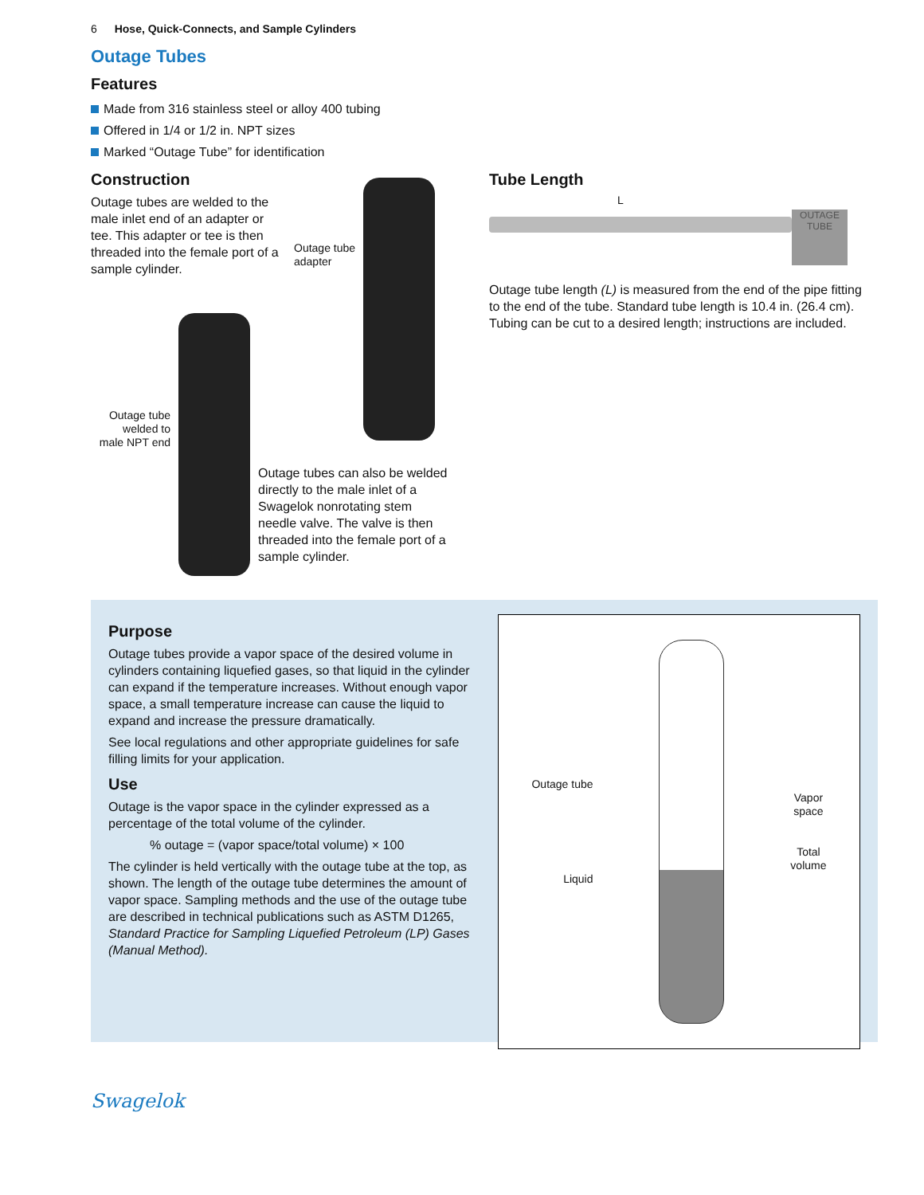6 Hose, Quick-Connects, and Sample Cylinders
Outage Tubes
Features
Made from 316 stainless steel or alloy 400 tubing
Offered in 1/4 or 1/2 in. NPT sizes
Marked “Outage Tube” for identification
Construction
Outage tubes are welded to the male inlet end of an adapter or tee. This adapter or tee is then threaded into the female port of a sample cylinder.
Outage tube
adapter
Outage tube
welded to
male NPT end
Outage tubes can also be welded directly to the male inlet of a Swagelok nonrotating stem needle valve. The valve is then threaded into the female port of a sample cylinder.
Tube Length
L
OUTAGE TUBE
Outage tube length (L) is measured from the end of the pipe fitting to the end of the tube. Standard tube length is 10.4 in. (26.4 cm). Tubing can be cut to a desired length; instructions are included.
Purpose
Outage tubes provide a vapor space of the desired volume in cylinders containing liquefied gases, so that liquid in the cylinder can expand if the temperature increases. Without enough vapor space, a small temperature increase can cause the liquid to expand and increase the pressure dramatically.
See local regulations and other appropriate guidelines for safe filling limits for your application.
Use
Outage is the vapor space in the cylinder expressed as a percentage of the total volume of the cylinder.
% outage = (vapor space/total volume) × 100
The cylinder is held vertically with the outage tube at the top, as shown. The length of the outage tube determines the amount of vapor space. Sampling methods and the use of the outage tube are described in technical publications such as ASTM D1265, Standard Practice for Sampling Liquefied Petroleum (LP) Gases (Manual Method).
Outage tube
Liquid
Vapor
space
Total
volume
Swagelok